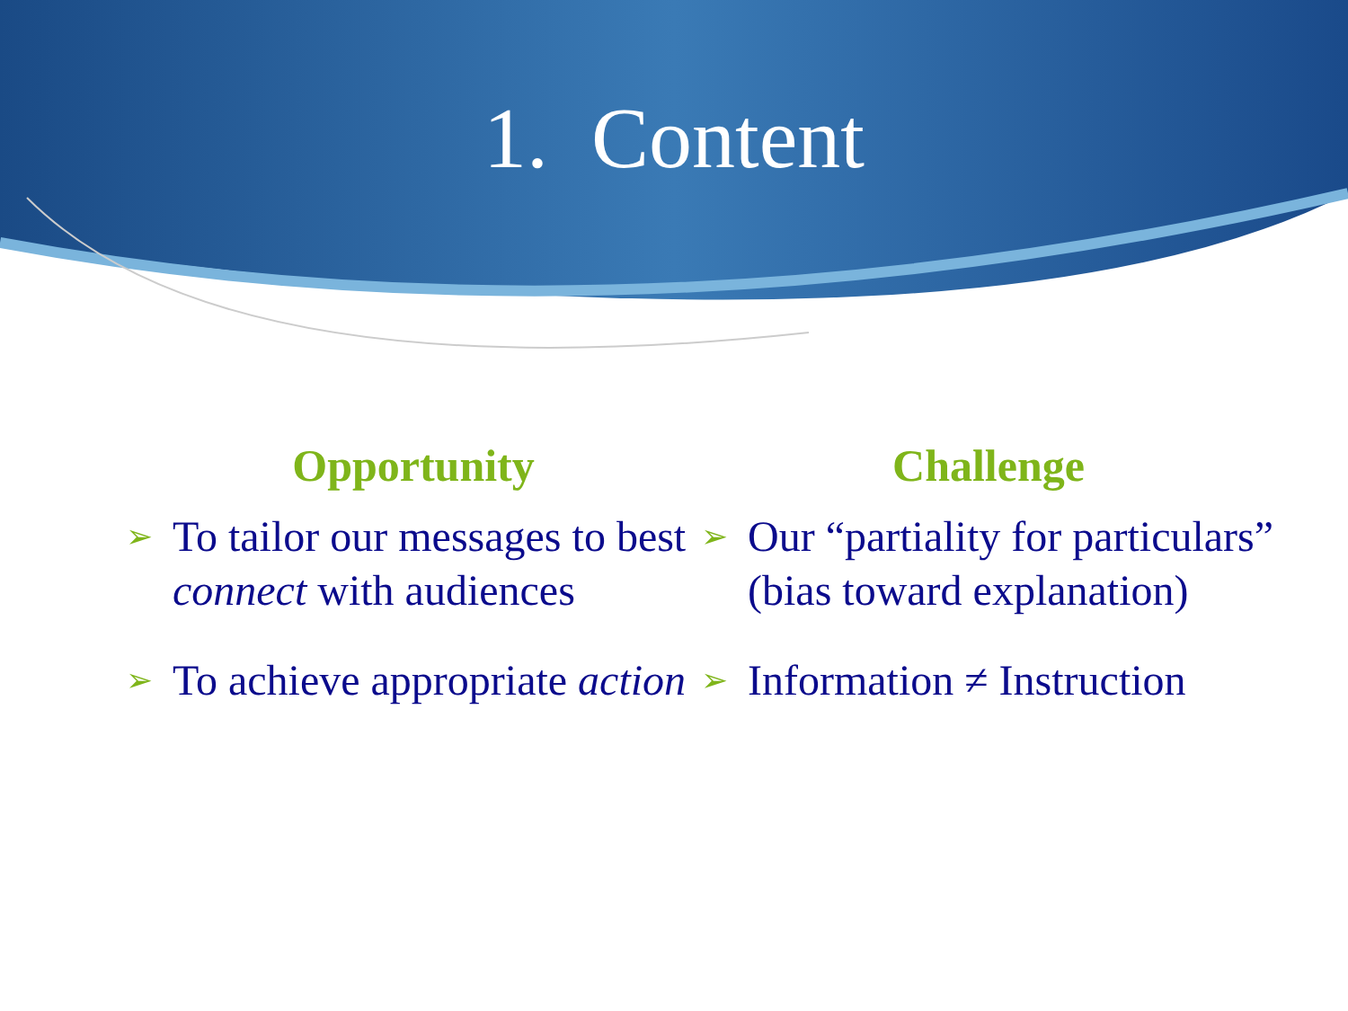1. Content
Opportunity
➢ To tailor our messages to best connect with audiences
➢ To achieve appropriate action
Challenge
➢ Our “partiality for particulars” (bias toward explanation)
➢ Information ≠ Instruction